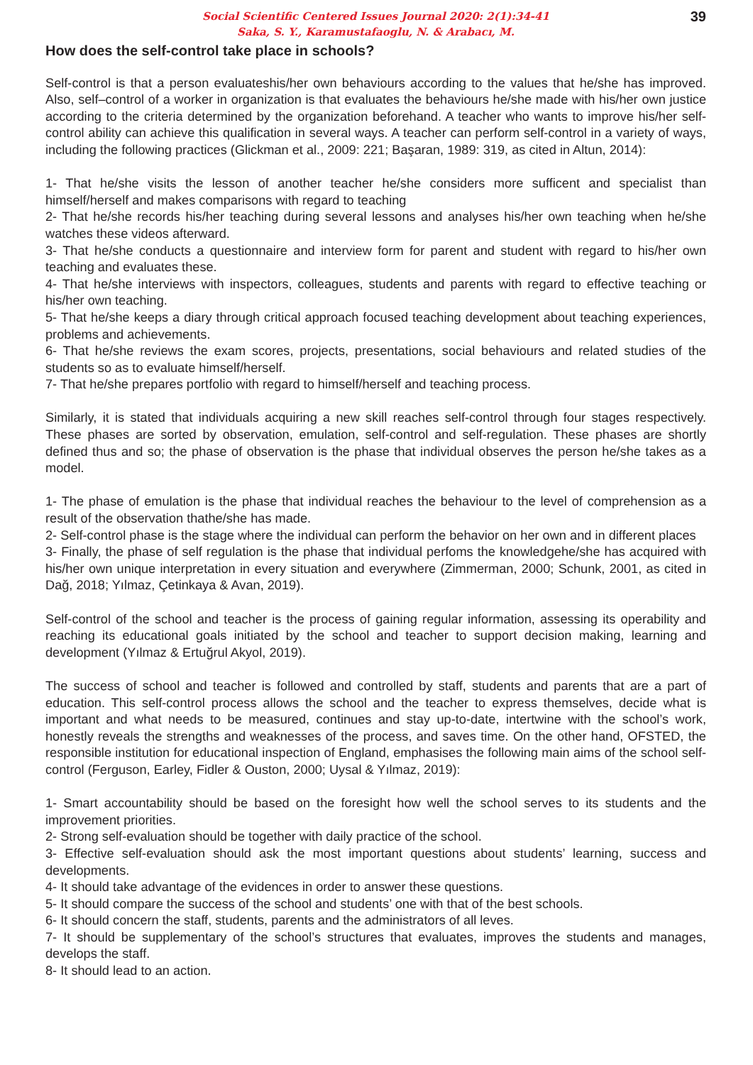39 Social Scientific Centered Issues Journal 2020: 2(1):34-41
Saka, S. Y., Karamustafaoglu, N. & Arabacı, M.
How does the self-control take place in schools?
Self-control is that a person evaluateshis/her own behaviours according to the values that he/she has improved. Also, self–control of a worker in organization is that evaluates the behaviours he/she made with his/her own justice according to the criteria determined by the organization beforehand. A teacher who wants to improve his/her self- control ability can achieve this qualification in several ways. A teacher can perform self-control in a variety of ways, including the following practices (Glickman et al., 2009: 221; Başaran, 1989: 319, as cited in Altun, 2014):
1- That he/she visits the lesson of another teacher he/she considers more sufficent and specialist than himself/herself and makes comparisons with regard to teaching
2- That he/she records his/her teaching during several lessons and analyses his/her own teaching when he/she watches these videos afterward.
3- That he/she conducts a questionnaire and interview form for parent and student with regard to his/her own teaching and evaluates these.
4- That he/she interviews with inspectors, colleagues, students and parents with regard to effective teaching or his/her own teaching.
5- That he/she keeps a diary through critical approach focused teaching development about teaching experiences, problems and achievements.
6- That he/she reviews the exam scores, projects, presentations, social behaviours and related studies of the students so as to evaluate himself/herself.
7- That he/she prepares portfolio with regard to himself/herself and teaching process.
Similarly, it is stated that individuals acquiring a new skill reaches self-control through four stages respectively. These phases are sorted by observation, emulation, self-control and self-regulation. These phases are shortly defined thus and so; the phase of observation is the phase that individual observes the person he/she takes as a model.
1- The phase of emulation is the phase that individual reaches the behaviour to the level of comprehension as a result of the observation thathe/she has made.
2- Self-control phase is the stage where the individual can perform the behavior on her own and in different places
3- Finally, the phase of self regulation is the phase that individual perfoms the knowledgehe/she has acquired with his/her own unique interpretation in every situation and everywhere (Zimmerman, 2000; Schunk, 2001, as cited in Dağ, 2018; Yılmaz, Çetinkaya & Avan, 2019).
Self-control of the school and teacher is the process of gaining regular information, assessing its operability and reaching its educational goals initiated by the school and teacher to support decision making, learning and development (Yılmaz & Ertuğrul Akyol, 2019).
The success of school and teacher is followed and controlled by staff, students and parents that are a part of education. This self-control process allows the school and the teacher to express themselves, decide what is important and what needs to be measured, continues and stay up-to-date, intertwine with the school’s work, honestly reveals the strengths and weaknesses of the process, and saves time. On the other hand, OFSTED, the responsible institution for educational inspection of England, emphasises the following main aims of the school self-control (Ferguson, Earley, Fidler & Ouston, 2000; Uysal & Yılmaz, 2019):
1- Smart accountability should be based on the foresight how well the school serves to its students and the improvement priorities.
2- Strong self-evaluation should be together with daily practice of the school.
3- Effective self-evaluation should ask the most important questions about students’ learning, success and developments.
4- It should take advantage of the evidences in order to answer these questions.
5- It should compare the success of the school and students’ one with that of the best schools.
6- It should concern the staff, students, parents and the administrators of all leves.
7- It should be supplementary of the school’s structures that evaluates, improves the students and manages, develops the staff.
8- It should lead to an action.